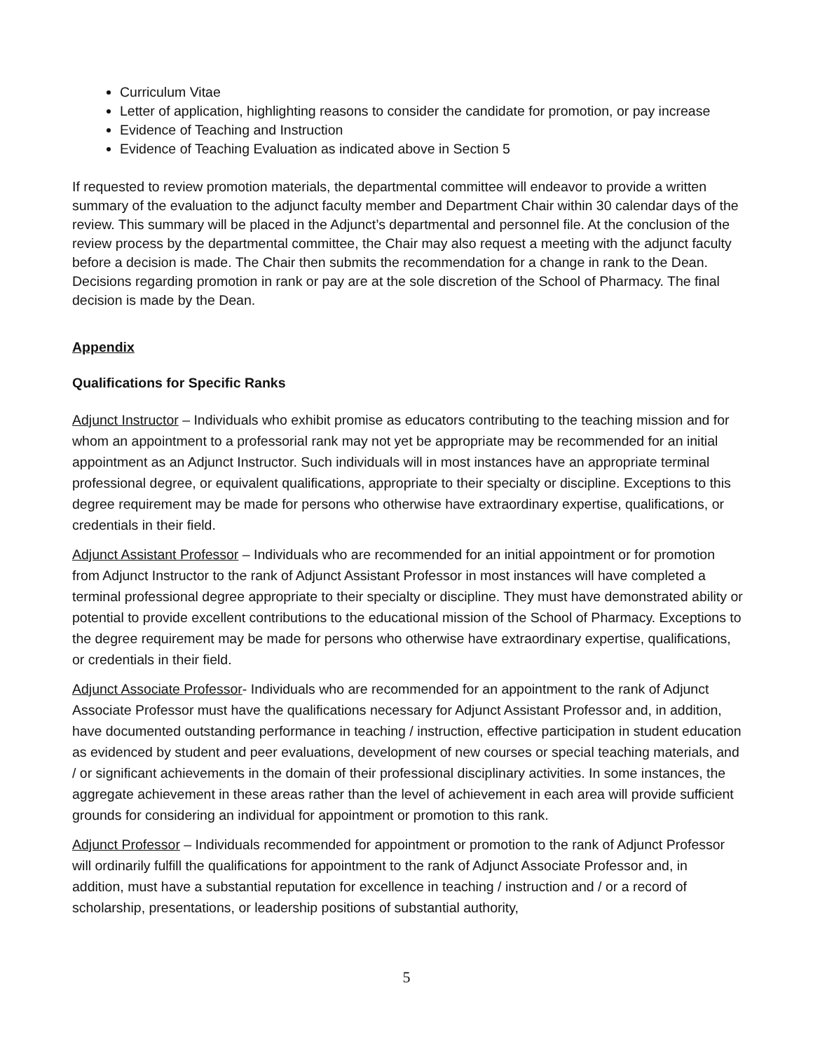Curriculum Vitae
Letter of application, highlighting reasons to consider the candidate for promotion, or pay increase
Evidence of Teaching and Instruction
Evidence of Teaching Evaluation as indicated above in Section 5
If requested to review promotion materials, the departmental committee will endeavor to provide a written summary of the evaluation to the adjunct faculty member and Department Chair within 30 calendar days of the review. This summary will be placed in the Adjunct’s departmental and personnel file. At the conclusion of the review process by the departmental committee, the Chair may also request a meeting with the adjunct faculty before a decision is made. The Chair then submits the recommendation for a change in rank to the Dean. Decisions regarding promotion in rank or pay are at the sole discretion of the School of Pharmacy. The final decision is made by the Dean.
Appendix
Qualifications for Specific Ranks
Adjunct Instructor – Individuals who exhibit promise as educators contributing to the teaching mission and for whom an appointment to a professorial rank may not yet be appropriate may be recommended for an initial appointment as an Adjunct Instructor. Such individuals will in most instances have an appropriate terminal professional degree, or equivalent qualifications, appropriate to their specialty or discipline. Exceptions to this degree requirement may be made for persons who otherwise have extraordinary expertise, qualifications, or credentials in their field.
Adjunct Assistant Professor – Individuals who are recommended for an initial appointment or for promotion from Adjunct Instructor to the rank of Adjunct Assistant Professor in most instances will have completed a terminal professional degree appropriate to their specialty or discipline. They must have demonstrated ability or potential to provide excellent contributions to the educational mission of the School of Pharmacy. Exceptions to the degree requirement may be made for persons who otherwise have extraordinary expertise, qualifications, or credentials in their field.
Adjunct Associate Professor- Individuals who are recommended for an appointment to the rank of Adjunct Associate Professor must have the qualifications necessary for Adjunct Assistant Professor and, in addition, have documented outstanding performance in teaching / instruction, effective participation in student education as evidenced by student and peer evaluations, development of new courses or special teaching materials, and / or significant achievements in the domain of their professional disciplinary activities. In some instances, the aggregate achievement in these areas rather than the level of achievement in each area will provide sufficient grounds for considering an individual for appointment or promotion to this rank.
Adjunct Professor – Individuals recommended for appointment or promotion to the rank of Adjunct Professor will ordinarily fulfill the qualifications for appointment to the rank of Adjunct Associate Professor and, in addition, must have a substantial reputation for excellence in teaching / instruction and / or a record of scholarship, presentations, or leadership positions of substantial authority,
5